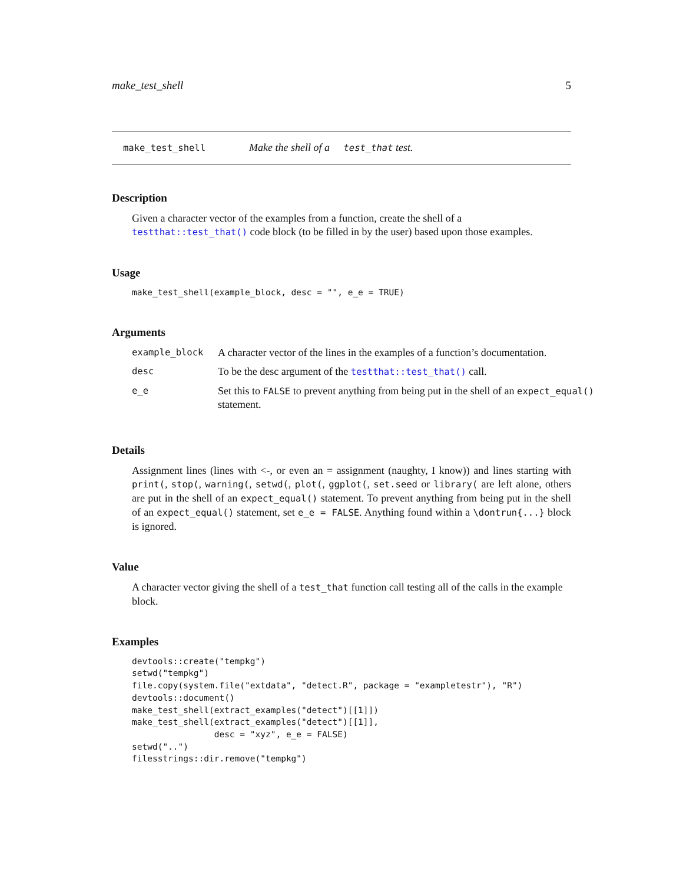make_test_shell 5
make_test_shell Make the shell of a test_that test.
Description
Given a character vector of the examples from a function, create the shell of a testthat::test_that() code block (to be filled in by the user) based upon those examples.
Usage
make_test_shell(example_block, desc = "", e_e = TRUE)
Arguments
| example_block | A character vector of the lines in the examples of a function’s documentation. |
| desc | To be the desc argument of the testthat::test_that() call. |
| e_e | Set this to FALSE to prevent anything from being put in the shell of an expect_equal() statement. |
Details
Assignment lines (lines with <-, or even an = assignment (naughty, I know)) and lines starting with print(, stop(, warning(, setwd(, plot(, ggplot(, set.seed or library( are left alone, others are put in the shell of an expect_equal() statement. To prevent anything from being put in the shell of an expect_equal() statement, set e_e = FALSE. Anything found within a \dontrun{...} block is ignored.
Value
A character vector giving the shell of a test_that function call testing all of the calls in the example block.
Examples
devtools::create("tempkg")
setwd("tempkg")
file.copy(system.file("extdata", "detect.R", package = "exampletestr"), "R")
devtools::document()
make_test_shell(extract_examples("detect")[[1]])
make_test_shell(extract_examples("detect")[[1]],
                desc = "xyz", e_e = FALSE)
setwd("..")
filesstrings::dir.remove("tempkg")